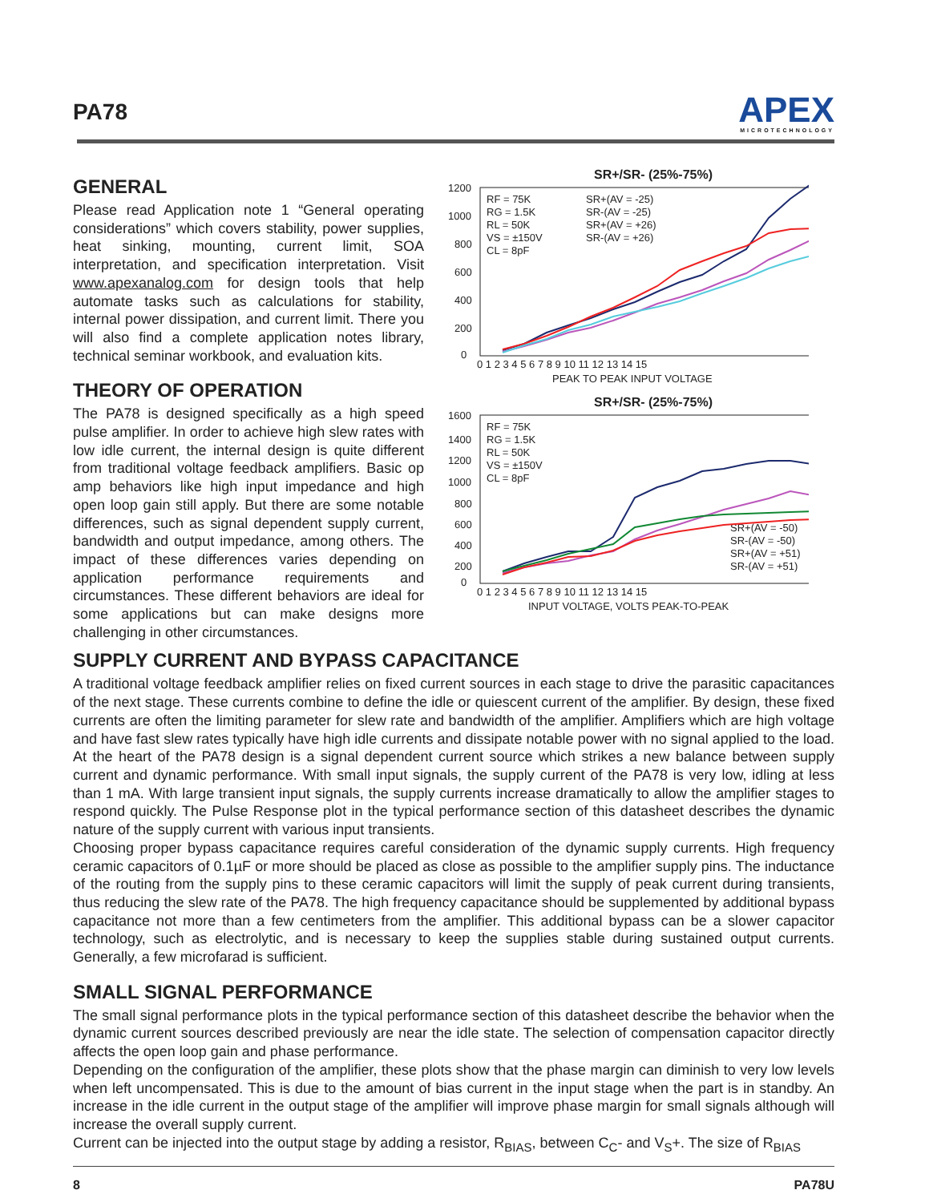PA78
APEX
MICROTECHNOLOGY
GENERAL
Please read Application note 1 “General operating considerations” which covers stability, power supplies, heat sinking, mounting, current limit, SOA interpretation, and specification interpretation. Visit www.apexanalog.com for design tools that help automate tasks such as calculations for stability, internal power dissipation, and current limit. There you will also find a complete application notes library, technical seminar workbook, and evaluation kits.
THEORY OF OPERATION
The PA78 is designed specifically as a high speed pulse amplifier. In order to achieve high slew rates with low idle current, the internal design is quite different from traditional voltage feedback amplifiers. Basic op amp behaviors like high input impedance and high open loop gain still apply. But there are some notable differences, such as signal dependent supply current, bandwidth and output impedance, among others. The impact of these differences varies depending on application performance requirements and circumstances. These different behaviors are ideal for some applications but can make designs more challenging in other circumstances.
SR+/SR- (25%-75%)
1200
1000
800
600
400
200
0
0 1 2 3 4 5 6 7 8 9 10 11 12 13 14 15
PEAK TO PEAK INPUT VOLTAGE
RF = 75K
RG = 1.5K
RL = 50K
VS = ±150V
CL = 8pF
SR+(AV = -25)
SR-(AV = -25)
SR+(AV = +26)
SR-(AV = +26)
SR+/SR- (25%-75%)
1600
1400
1200
1000
800
600
400
200
0
0 1 2 3 4 5 6 7 8 9 10 11 12 13 14 15
INPUT VOLTAGE, VOLTS PEAK-TO-PEAK
RF = 75K
RG = 1.5K
RL = 50K
VS = ±150V
CL = 8pF
SR+(AV = -50)
SR-(AV = -50)
SR+(AV = +51)
SR-(AV = +51)
SUPPLY CURRENT AND BYPASS CAPACITANCE
A traditional voltage feedback amplifier relies on fixed current sources in each stage to drive the parasitic capacitances of the next stage. These currents combine to define the idle or quiescent current of the amplifier. By design, these fixed currents are often the limiting parameter for slew rate and bandwidth of the amplifier. Amplifiers which are high voltage and have fast slew rates typically have high idle currents and dissipate notable power with no signal applied to the load. At the heart of the PA78 design is a signal dependent current source which strikes a new balance between supply current and dynamic performance. With small input signals, the supply current of the PA78 is very low, idling at less than 1 mA. With large transient input signals, the supply currents increase dramatically to allow the amplifier stages to respond quickly. The Pulse Response plot in the typical performance section of this datasheet describes the dynamic nature of the supply current with various input transients.
Choosing proper bypass capacitance requires careful consideration of the dynamic supply currents. High frequency ceramic capacitors of 0.1µF or more should be placed as close as possible to the amplifier supply pins. The inductance of the routing from the supply pins to these ceramic capacitors will limit the supply of peak current during transients, thus reducing the slew rate of the PA78. The high frequency capacitance should be supplemented by additional bypass capacitance not more than a few centimeters from the amplifier. This additional bypass can be a slower capacitor technology, such as electrolytic, and is necessary to keep the supplies stable during sustained output currents. Generally, a few microfarad is sufficient.
SMALL SIGNAL PERFORMANCE
The small signal performance plots in the typical performance section of this datasheet describe the behavior when the dynamic current sources described previously are near the idle state. The selection of compensation capacitor directly affects the open loop gain and phase performance.
Depending on the configuration of the amplifier, these plots show that the phase margin can diminish to very low levels when left uncompensated. This is due to the amount of bias current in the input stage when the part is in standby. An increase in the idle current in the output stage of the amplifier will improve phase margin for small signals although will increase the overall supply current.
Current can be injected into the output stage by adding a resistor, R<sub>BIAS</sub>, between C<sub>C</sub>- and V<sub>S</sub>+. The size of R<sub>BIAS</sub>
8 PA78U